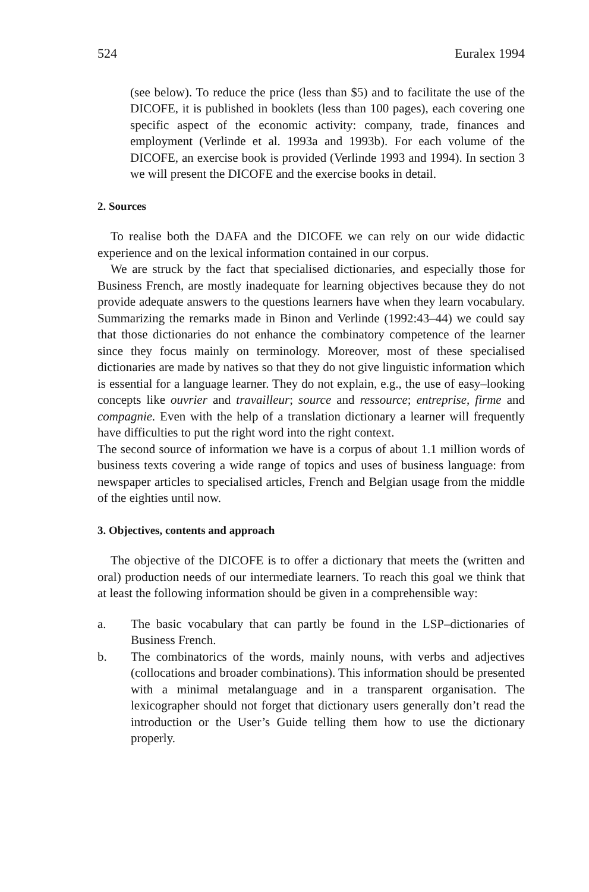524 Euralex 1994
(see below). To reduce the price (less than $5) and to facilitate the use of the DICOFE, it is published in booklets (less than 100 pages), each covering one specific aspect of the economic activity: company, trade, finances and employment (Verlinde et al. 1993a and 1993b). For each volume of the DICOFE, an exercise book is provided (Verlinde 1993 and 1994). In section 3 we will present the DICOFE and the exercise books in detail.
2. Sources
To realise both the DAFA and the DICOFE we can rely on our wide didactic experience and on the lexical information contained in our corpus.
We are struck by the fact that specialised dictionaries, and especially those for Business French, are mostly inadequate for learning objectives because they do not provide adequate answers to the questions learners have when they learn vocabulary. Summarizing the remarks made in Binon and Verlinde (1992:43–44) we could say that those dictionaries do not enhance the combinatory competence of the learner since they focus mainly on terminology. Moreover, most of these specialised dictionaries are made by natives so that they do not give linguistic information which is essential for a language learner. They do not explain, e.g., the use of easy–looking concepts like ouvrier and travailleur; source and ressource; entreprise, firme and compagnie. Even with the help of a translation dictionary a learner will frequently have difficulties to put the right word into the right context.
The second source of information we have is a corpus of about 1.1 million words of business texts covering a wide range of topics and uses of business language: from newspaper articles to specialised articles, French and Belgian usage from the middle of the eighties until now.
3. Objectives, contents and approach
The objective of the DICOFE is to offer a dictionary that meets the (written and oral) production needs of our intermediate learners. To reach this goal we think that at least the following information should be given in a comprehensible way:
a. The basic vocabulary that can partly be found in the LSP–dictionaries of Business French.
b. The combinatorics of the words, mainly nouns, with verbs and adjectives (collocations and broader combinations). This information should be presented with a minimal metalanguage and in a transparent organisation. The lexicographer should not forget that dictionary users generally don’t read the introduction or the User’s Guide telling them how to use the dictionary properly.